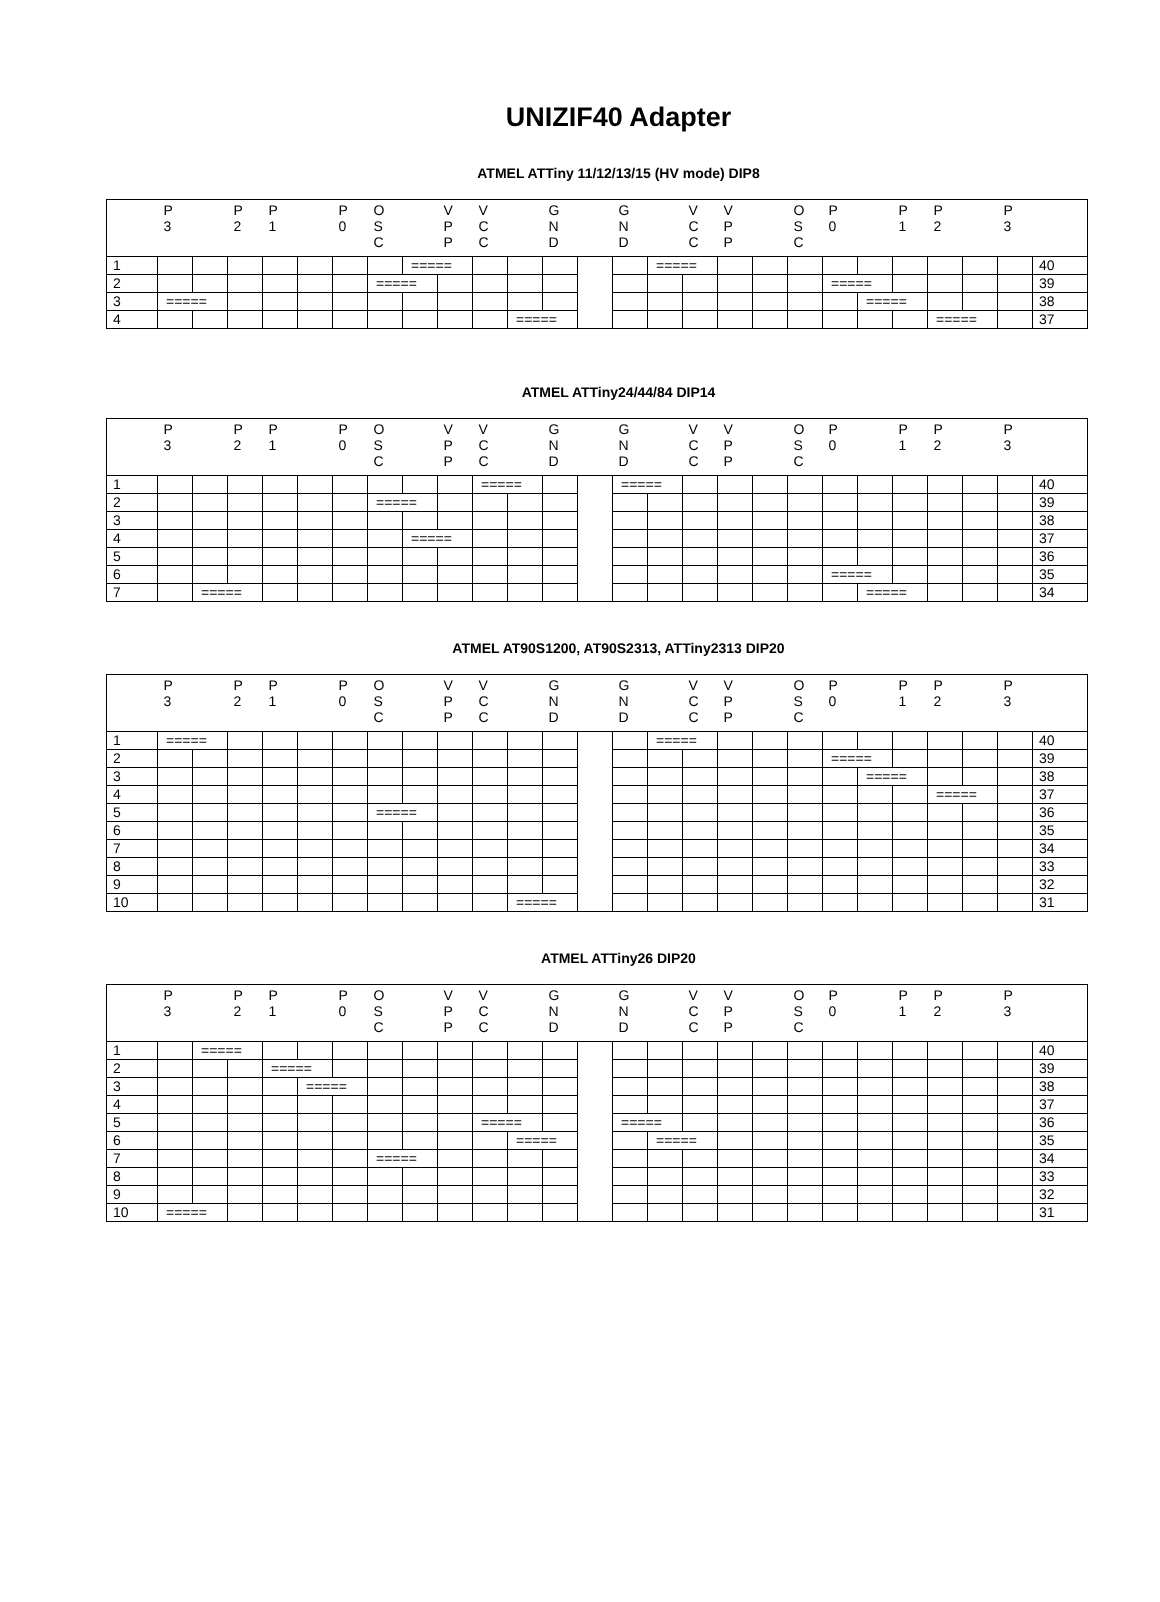UNIZIF40 Adapter
ATMEL ATTiny 11/12/13/15 (HV mode) DIP8
| | P 3 | | P 2 | P 1 | | P 0 | O S C | | V P P | V C C | | G N D | | G N D | | V C C | V P P | | O S C | P 0 | | P 1 | P 2 | | P 3 | |
| 1 | | | | | | | | ===== | | | | | | | ===== | | | | | | | | | | | 40 |
| 2 | | | | | | | ===== | | | | | | | | | | | | | ===== | | | | | | 39 |
| 3 | ===== | | | | | | | | | | | | | | | | | | | | ===== | | | | | 38 |
| 4 | | | | | | | | | | | ===== | | | | | | | | | | | | ===== | | | 37 |
ATMEL ATTiny24/44/84 DIP14
| | P 3 | | P 2 | P 1 | | P 0 | O S C | | V P P | V C C | | G N D | | G N D | | V C C | V P P | | O S C | P 0 | | P 1 | P 2 | | P 3 | |
| 1 | | | | | | | | | | ===== | | | | ===== | | | | | | | | | | | | 40 |
| 2 | | | | | | | ===== | | | | | | | | | | | | | | | | | | | 39 |
| 3 | | | | | | | | | | | | | | | | | | | | | | | | | | 38 |
| 4 | | | | | | | | ===== | | | | | | | | | | | | | | | | | | 37 |
| 5 | | | | | | | | | | | | | | | | | | | | | | | | | | 36 |
| 6 | | | | | | | | | | | | | | | | | | | | ===== | | | | | | 35 |
| 7 | | ===== | | | | | | | | | | | | | | | | | | | ===== | | | | | 34 |
ATMEL AT90S1200, AT90S2313, ATTiny2313 DIP20
| | P 3 | | P 2 | P 1 | | P 0 | O S C | | V P P | V C C | | G N D | | G N D | | V C C | V P P | | O S C | P 0 | | P 1 | P 2 | | P 3 | |
| 1 | ===== | | | | | | | | | | | | | | ===== | | | | | | | | | | | 40 |
| 2 | | | | | | | | | | | | | | | | | | | | ===== | | | | | | 39 |
| 3 | | | | | | | | | | | | | | | | | | | | | ===== | | | | | 38 |
| 4 | | | | | | | | | | | | | | | | | | | | | | | ===== | | | 37 |
| 5 | | | | | | | ===== | | | | | | | | | | | | | | | | | | | 36 |
| 6 | | | | | | | | | | | | | | | | | | | | | | | | | | 35 |
| 7 | | | | | | | | | | | | | | | | | | | | | | | | | | 34 |
| 8 | | | | | | | | | | | | | | | | | | | | | | | | | | 33 |
| 9 | | | | | | | | | | | | | | | | | | | | | | | | | | 32 |
| 10 | | | | | | | | | | | ===== | | | | | | | | | | | | | | | 31 |
ATMEL ATTiny26 DIP20
| | P 3 | | P 2 | P 1 | | P 0 | O S C | | V P P | V C C | | G N D | | G N D | | V C C | V P P | | O S C | P 0 | | P 1 | P 2 | | P 3 | |
| 1 | | ===== | | | | | | | | | | | | | | | | | | | | | | | | 40 |
| 2 | | | | ===== | | | | | | | | | | | | | | | | | | | | | | 39 |
| 3 | | | | | ===== | | | | | | | | | | | | | | | | | | | | | 38 |
| 4 | | | | | | | | | | | | | | | | | | | | | | | | | | 37 |
| 5 | | | | | | | | | | ===== | | | | ===== | | | | | | | | | | | | 36 |
| 6 | | | | | | | | | | | ===== | | | | ===== | | | | | | | | | | | 35 |
| 7 | | | | | | | ===== | | | | | | | | | | | | | | | | | | | 34 |
| 8 | | | | | | | | | | | | | | | | | | | | | | | | | | 33 |
| 9 | | | | | | | | | | | | | | | | | | | | | | | | | | 32 |
| 10 | ===== | | | | | | | | | | | | | | | | | | | | | | | | | 31 |